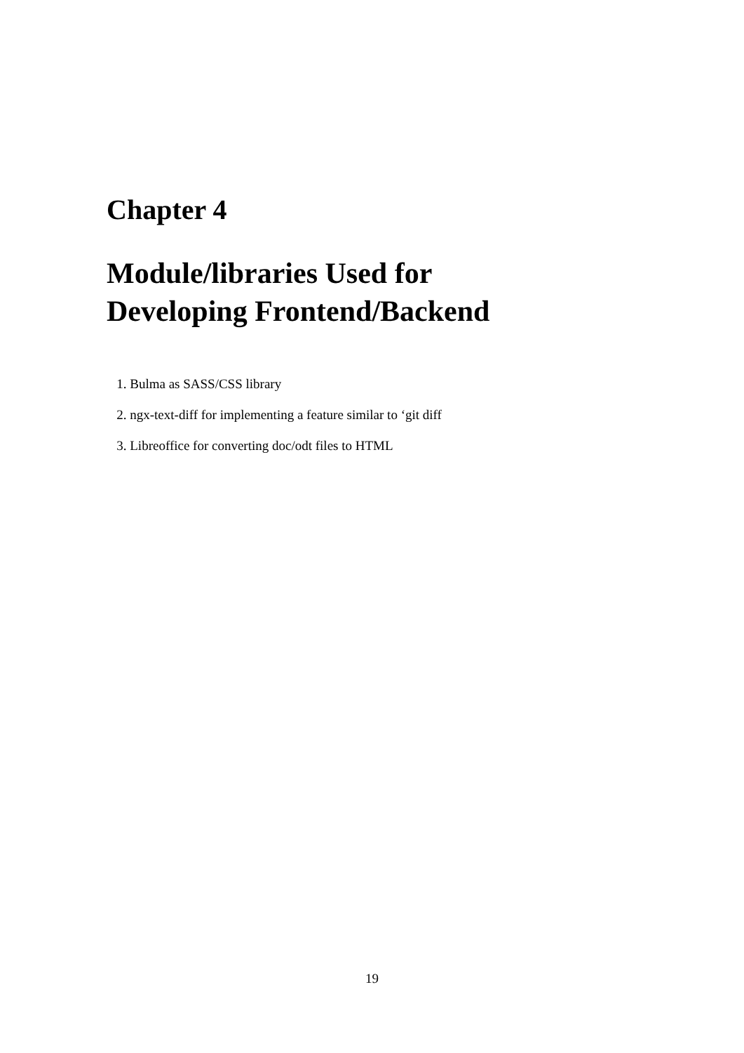Chapter 4
Module/libraries Used for
Developing Frontend/Backend
1. Bulma as SASS/CSS library
2. ngx-text-diff for implementing a feature similar to ‘git diff
3. Libreoffice for converting doc/odt files to HTML
19